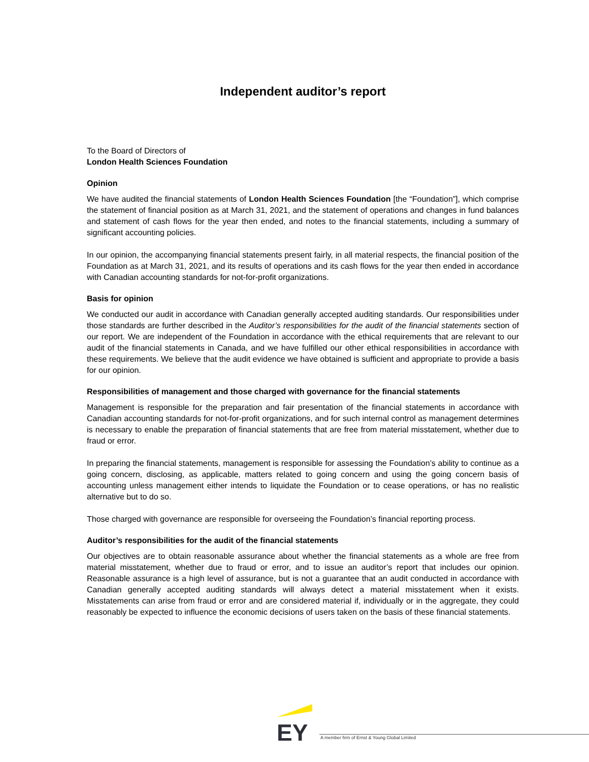Independent auditor’s report
To the Board of Directors of
London Health Sciences Foundation
Opinion
We have audited the financial statements of London Health Sciences Foundation [the “Foundation”], which comprise the statement of financial position as at March 31, 2021, and the statement of operations and changes in fund balances and statement of cash flows for the year then ended, and notes to the financial statements, including a summary of significant accounting policies.
In our opinion, the accompanying financial statements present fairly, in all material respects, the financial position of the Foundation as at March 31, 2021, and its results of operations and its cash flows for the year then ended in accordance with Canadian accounting standards for not-for-profit organizations.
Basis for opinion
We conducted our audit in accordance with Canadian generally accepted auditing standards. Our responsibilities under those standards are further described in the Auditor’s responsibilities for the audit of the financial statements section of our report. We are independent of the Foundation in accordance with the ethical requirements that are relevant to our audit of the financial statements in Canada, and we have fulfilled our other ethical responsibilities in accordance with these requirements. We believe that the audit evidence we have obtained is sufficient and appropriate to provide a basis for our opinion.
Responsibilities of management and those charged with governance for the financial statements
Management is responsible for the preparation and fair presentation of the financial statements in accordance with Canadian accounting standards for not-for-profit organizations, and for such internal control as management determines is necessary to enable the preparation of financial statements that are free from material misstatement, whether due to fraud or error.
In preparing the financial statements, management is responsible for assessing the Foundation’s ability to continue as a going concern, disclosing, as applicable, matters related to going concern and using the going concern basis of accounting unless management either intends to liquidate the Foundation or to cease operations, or has no realistic alternative but to do so.
Those charged with governance are responsible for overseeing the Foundation’s financial reporting process.
Auditor’s responsibilities for the audit of the financial statements
Our objectives are to obtain reasonable assurance about whether the financial statements as a whole are free from material misstatement, whether due to fraud or error, and to issue an auditor’s report that includes our opinion. Reasonable assurance is a high level of assurance, but is not a guarantee that an audit conducted in accordance with Canadian generally accepted auditing standards will always detect a material misstatement when it exists. Misstatements can arise from fraud or error and are considered material if, individually or in the aggregate, they could reasonably be expected to influence the economic decisions of users taken on the basis of these financial statements.
EY
A member firm of Ernst & Young Global Limited